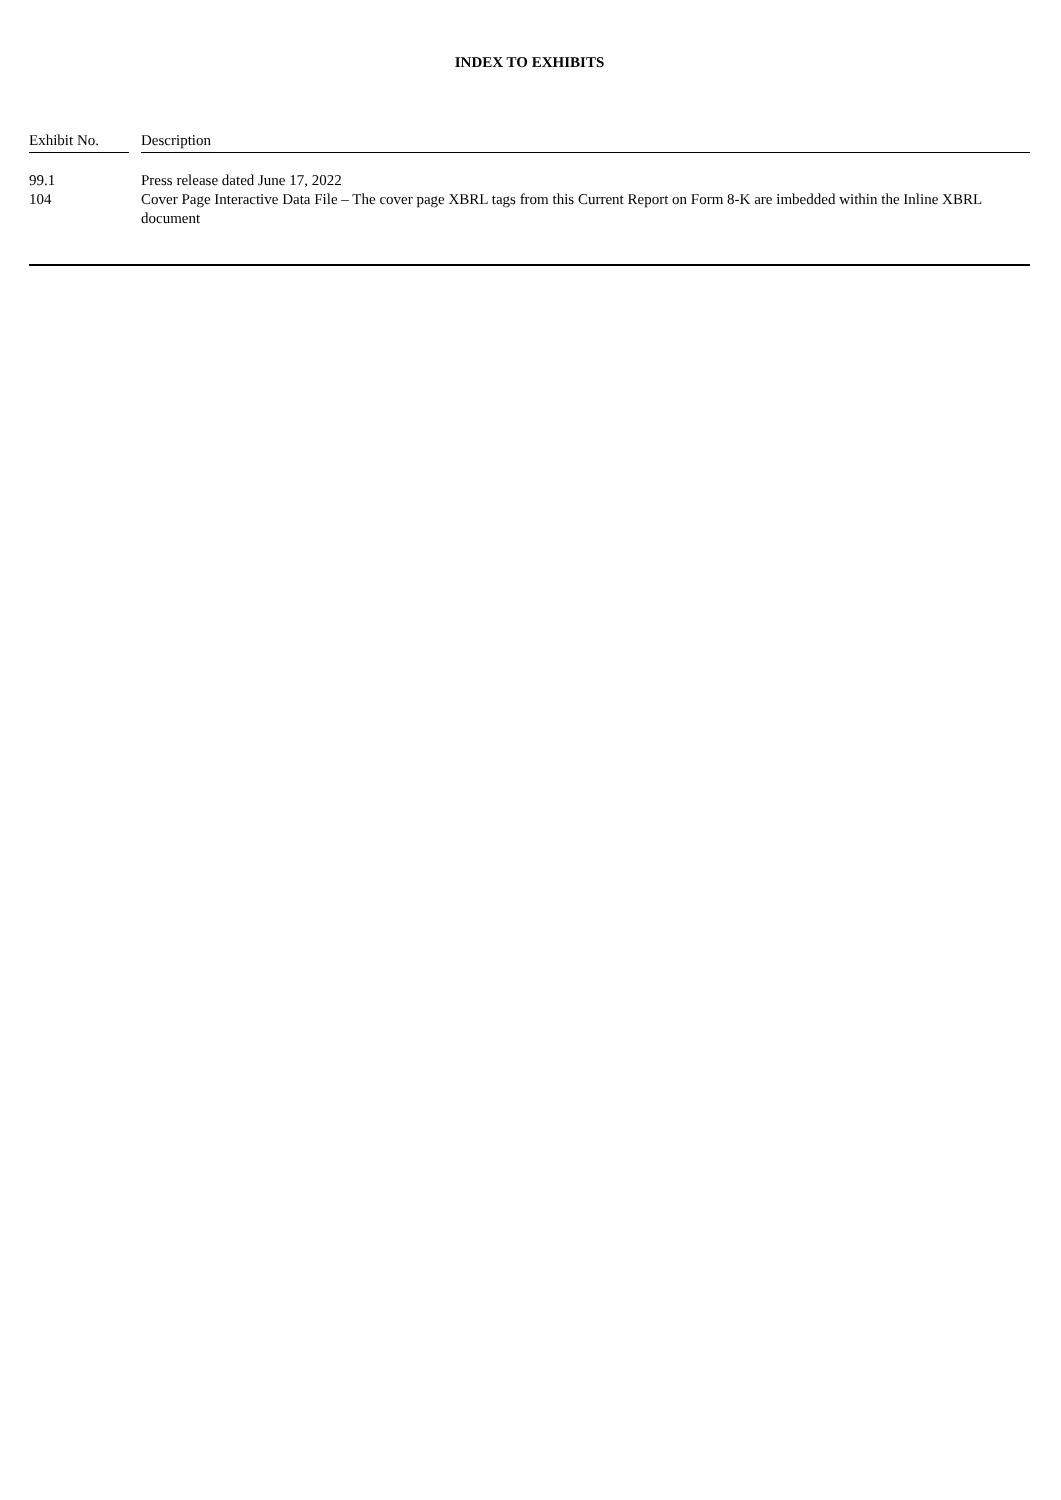INDEX TO EXHIBITS
| Exhibit No. | | Description |
| 99.1 | | Press release dated June 17, 2022 |
| 104 | | Cover Page Interactive Data File – The cover page XBRL tags from this Current Report on Form 8-K are imbedded within the Inline XBRL document |